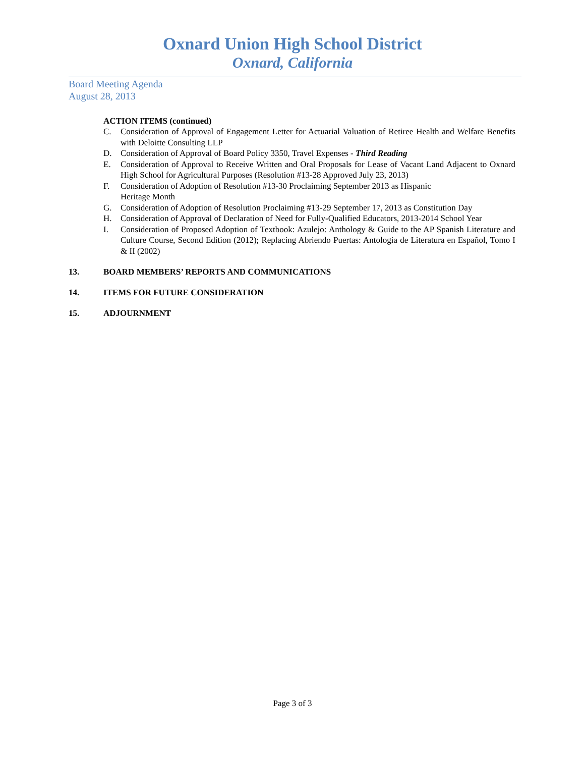Oxnard Union High School District
Oxnard, California
Board Meeting Agenda
August 28, 2013
ACTION ITEMS (continued)
C. Consideration of Approval of Engagement Letter for Actuarial Valuation of Retiree Health and Welfare Benefits with Deloitte Consulting LLP
D. Consideration of Approval of Board Policy 3350, Travel Expenses - Third Reading
E. Consideration of Approval to Receive Written and Oral Proposals for Lease of Vacant Land Adjacent to Oxnard High School for Agricultural Purposes (Resolution #13-28 Approved July 23, 2013)
F. Consideration of Adoption of Resolution #13-30 Proclaiming September 2013 as Hispanic
Heritage Month
G. Consideration of Adoption of Resolution Proclaiming #13-29 September 17, 2013 as Constitution Day
H. Consideration of Approval of Declaration of Need for Fully-Qualified Educators, 2013-2014 School Year
I. Consideration of Proposed Adoption of Textbook: Azulejo: Anthology & Guide to the AP Spanish Literature and Culture Course, Second Edition (2012); Replacing Abriendo Puertas: Antologia de Literatura en Español, Tomo I & II (2002)
13. BOARD MEMBERS’ REPORTS AND COMMUNICATIONS
14. ITEMS FOR FUTURE CONSIDERATION
15. ADJOURNMENT
Page 3 of 3